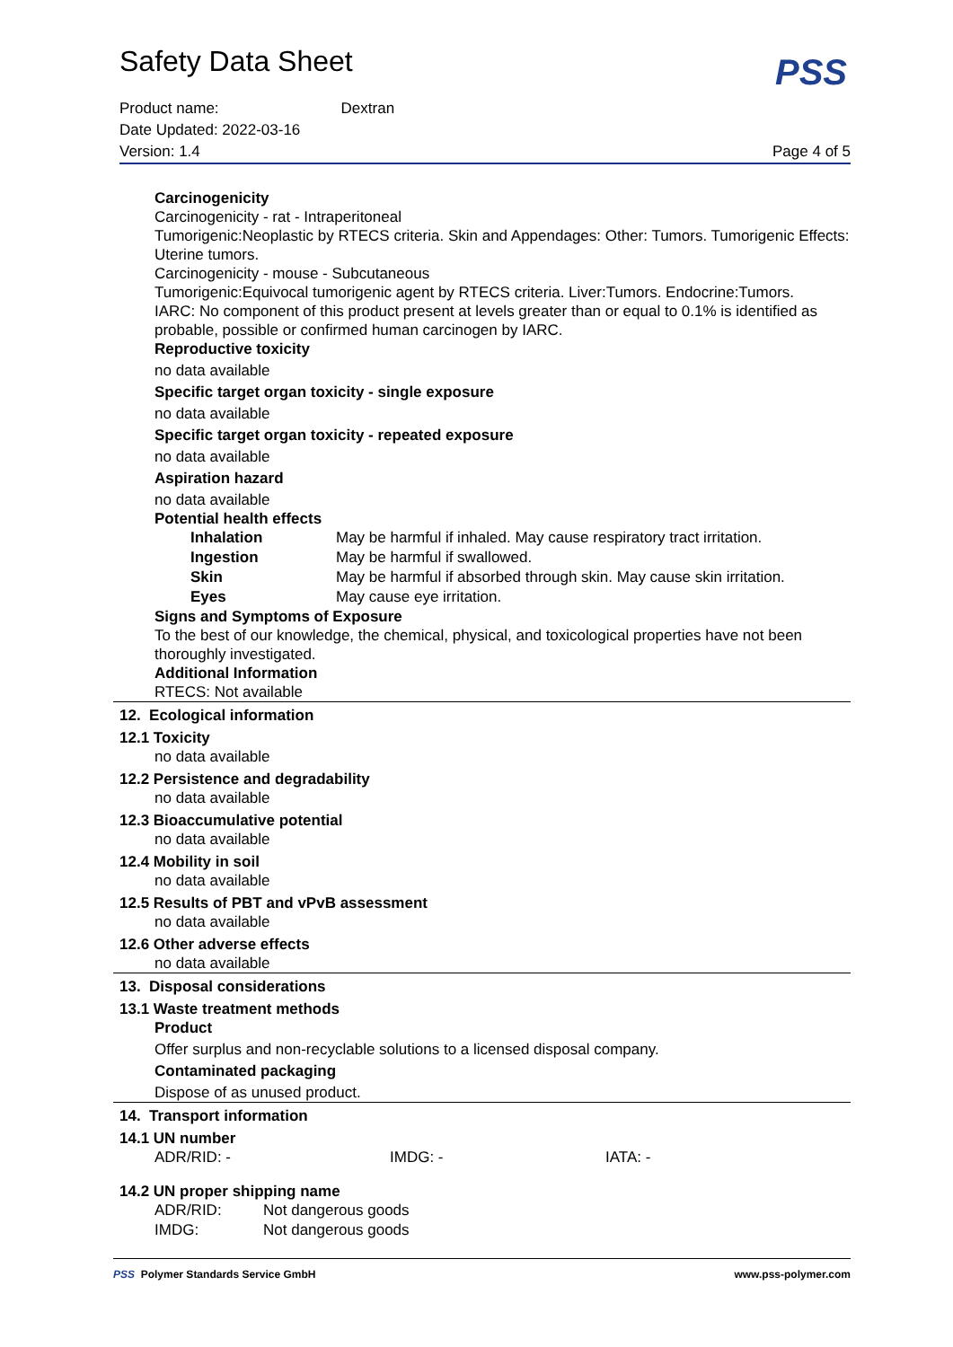Safety Data Sheet
PSS
Product name: Dextran
Date Updated: 2022-03-16
Version: 1.4 Page 4 of 5
Carcinogenicity
Carcinogenicity - rat - Intraperitoneal
Tumorigenic:Neoplastic by RTECS criteria. Skin and Appendages: Other: Tumors. Tumorigenic Effects: Uterine tumors.
Carcinogenicity - mouse - Subcutaneous
Tumorigenic:Equivocal tumorigenic agent by RTECS criteria. Liver:Tumors. Endocrine:Tumors.
IARC: No component of this product present at levels greater than or equal to 0.1% is identified as probable, possible or confirmed human carcinogen by IARC.
Reproductive toxicity
no data available
Specific target organ toxicity - single exposure
no data available
Specific target organ toxicity - repeated exposure
no data available
Aspiration hazard
no data available
Potential health effects
| Inhalation | May be harmful if inhaled. May cause respiratory tract irritation. |
| Ingestion | May be harmful if swallowed. |
| Skin | May be harmful if absorbed through skin. May cause skin irritation. |
| Eyes | May cause eye irritation. |
Signs and Symptoms of Exposure
To the best of our knowledge, the chemical, physical, and toxicological properties have not been thoroughly investigated.
Additional Information
RTECS: Not available
12. Ecological information
12.1 Toxicity
no data available
12.2 Persistence and degradability
no data available
12.3 Bioaccumulative potential
no data available
12.4 Mobility in soil
no data available
12.5 Results of PBT and vPvB assessment
no data available
12.6 Other adverse effects
no data available
13. Disposal considerations
13.1 Waste treatment methods
Product
Offer surplus and non-recyclable solutions to a licensed disposal company.
Contaminated packaging
Dispose of as unused product.
14. Transport information
14.1 UN number
| ADR/RID: - | IMDG: - | IATA: - |
14.2 UN proper shipping name
| ADR/RID: | Not dangerous goods |
| IMDG: | Not dangerous goods |
PSS Polymer Standards Service GmbH www.pss-polymer.com